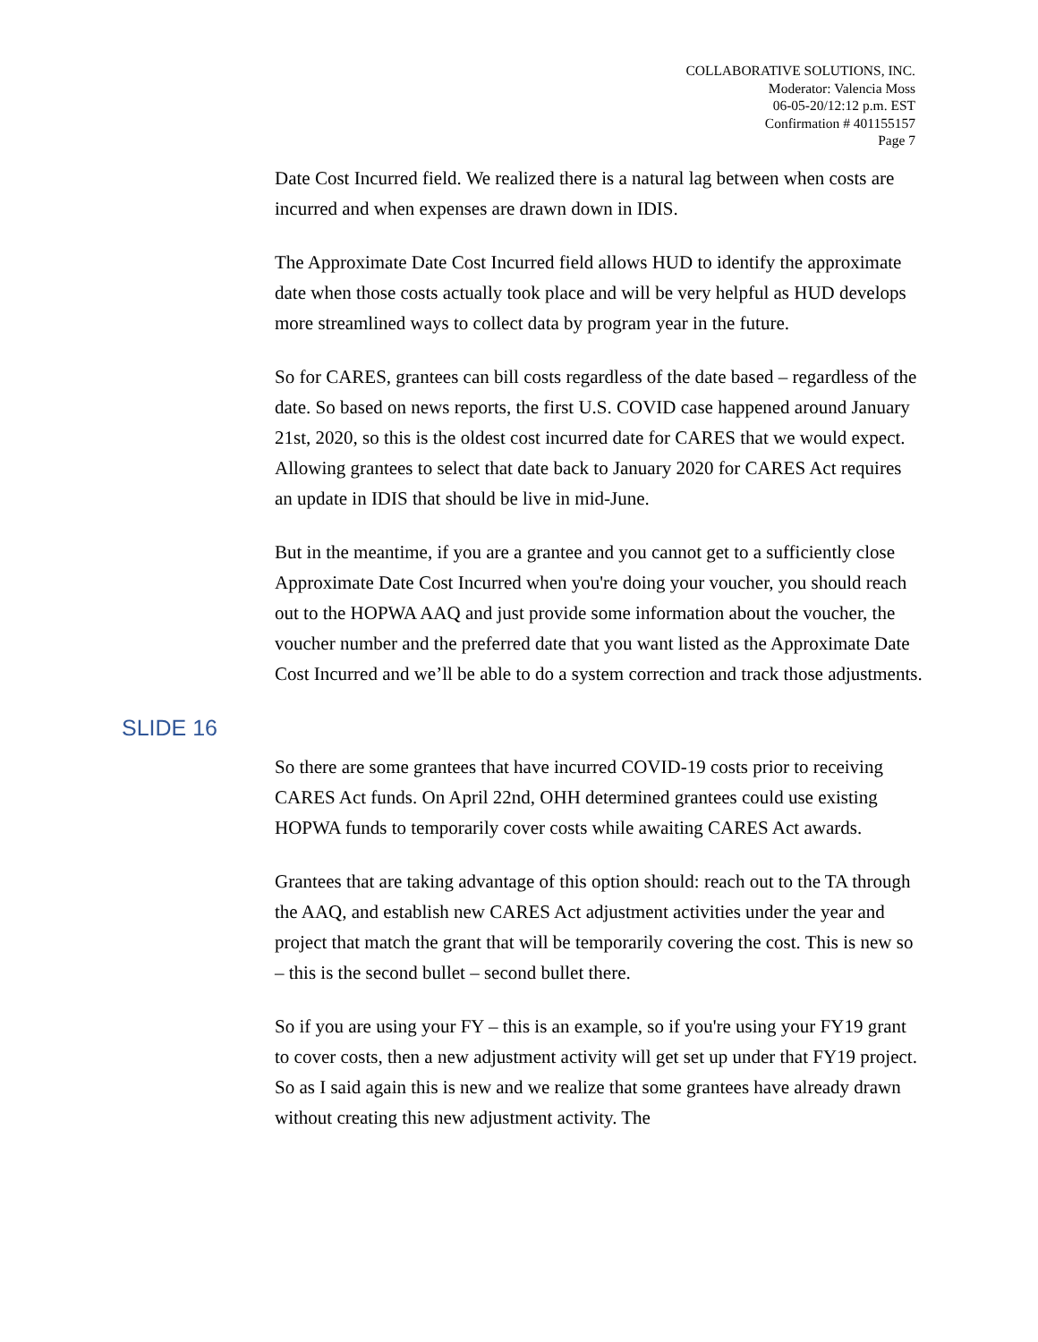COLLABORATIVE SOLUTIONS, INC.
Moderator: Valencia Moss
06-05-20/12:12 p.m. EST
Confirmation # 401155157
Page 7
Date Cost Incurred field. We realized there is a natural lag between when costs are incurred and when expenses are drawn down in IDIS.
The Approximate Date Cost Incurred field allows HUD to identify the approximate date when those costs actually took place and will be very helpful as HUD develops more streamlined ways to collect data by program year in the future.
So for CARES, grantees can bill costs regardless of the date based – regardless of the date. So based on news reports, the first U.S. COVID case happened around January 21st, 2020, so this is the oldest cost incurred date for CARES that we would expect. Allowing grantees to select that date back to January 2020 for CARES Act requires an update in IDIS that should be live in mid-June.
But in the meantime, if you are a grantee and you cannot get to a sufficiently close Approximate Date Cost Incurred when you're doing your voucher, you should reach out to the HOPWA AAQ and just provide some information about the voucher, the voucher number and the preferred date that you want listed as the Approximate Date Cost Incurred and we’ll be able to do a system correction and track those adjustments.
SLIDE 16
So there are some grantees that have incurred COVID-19 costs prior to receiving CARES Act funds. On April 22nd, OHH determined grantees could use existing HOPWA funds to temporarily cover costs while awaiting CARES Act awards.
Grantees that are taking advantage of this option should: reach out to the TA through the AAQ, and establish new CARES Act adjustment activities under the year and project that match the grant that will be temporarily covering the cost. This is new so – this is the second bullet – second bullet there.
So if you are using your FY – this is an example, so if you're using your FY19 grant to cover costs, then a new adjustment activity will get set up under that FY19 project. So as I said again this is new and we realize that some grantees have already drawn without creating this new adjustment activity. The